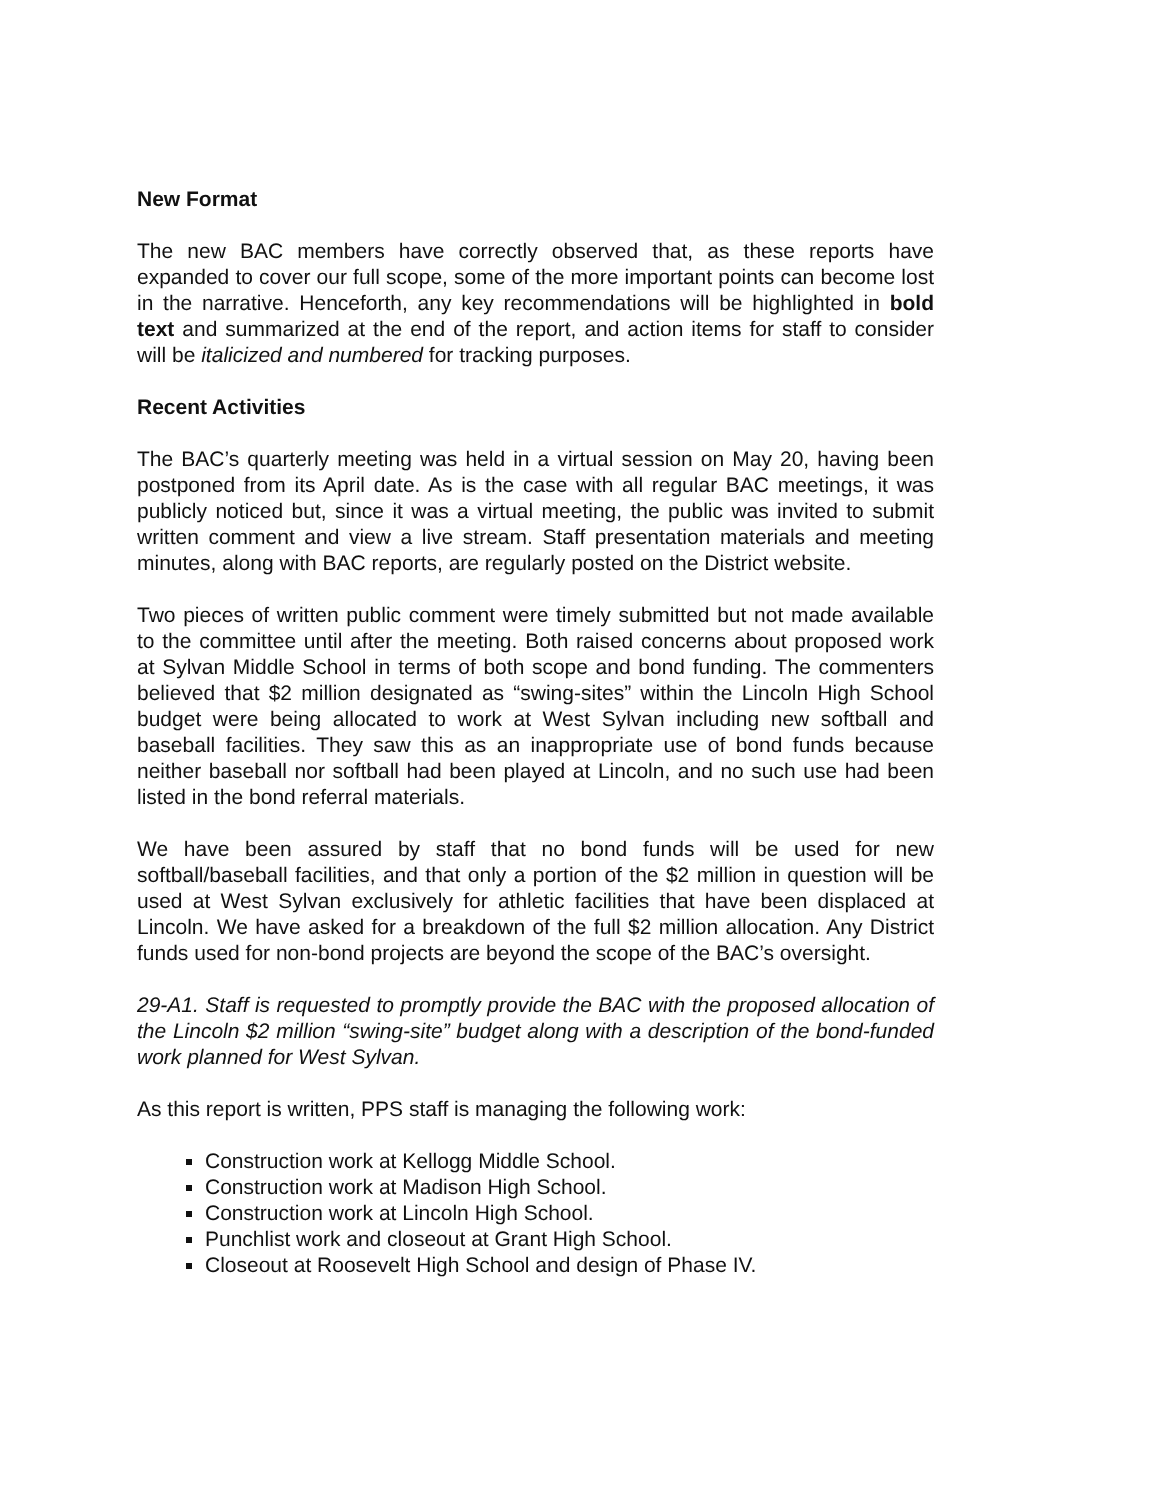New Format
The new BAC members have correctly observed that, as these reports have expanded to cover our full scope, some of the more important points can become lost in the narrative. Henceforth, any key recommendations will be highlighted in bold text and summarized at the end of the report, and action items for staff to consider will be italicized and numbered for tracking purposes.
Recent Activities
The BAC’s quarterly meeting was held in a virtual session on May 20, having been postponed from its April date. As is the case with all regular BAC meetings, it was publicly noticed but, since it was a virtual meeting, the public was invited to submit written comment and view a live stream. Staff presentation materials and meeting minutes, along with BAC reports, are regularly posted on the District website.
Two pieces of written public comment were timely submitted but not made available to the committee until after the meeting. Both raised concerns about proposed work at Sylvan Middle School in terms of both scope and bond funding. The commenters believed that $2 million designated as “swing-sites” within the Lincoln High School budget were being allocated to work at West Sylvan including new softball and baseball facilities. They saw this as an inappropriate use of bond funds because neither baseball nor softball had been played at Lincoln, and no such use had been listed in the bond referral materials.
We have been assured by staff that no bond funds will be used for new softball/baseball facilities, and that only a portion of the $2 million in question will be used at West Sylvan exclusively for athletic facilities that have been displaced at Lincoln. We have asked for a breakdown of the full $2 million allocation. Any District funds used for non-bond projects are beyond the scope of the BAC’s oversight.
29-A1. Staff is requested to promptly provide the BAC with the proposed allocation of the Lincoln $2 million “swing-site” budget along with a description of the bond-funded work planned for West Sylvan.
As this report is written, PPS staff is managing the following work:
Construction work at Kellogg Middle School.
Construction work at Madison High School.
Construction work at Lincoln High School.
Punchlist work and closeout at Grant High School.
Closeout at Roosevelt High School and design of Phase IV.